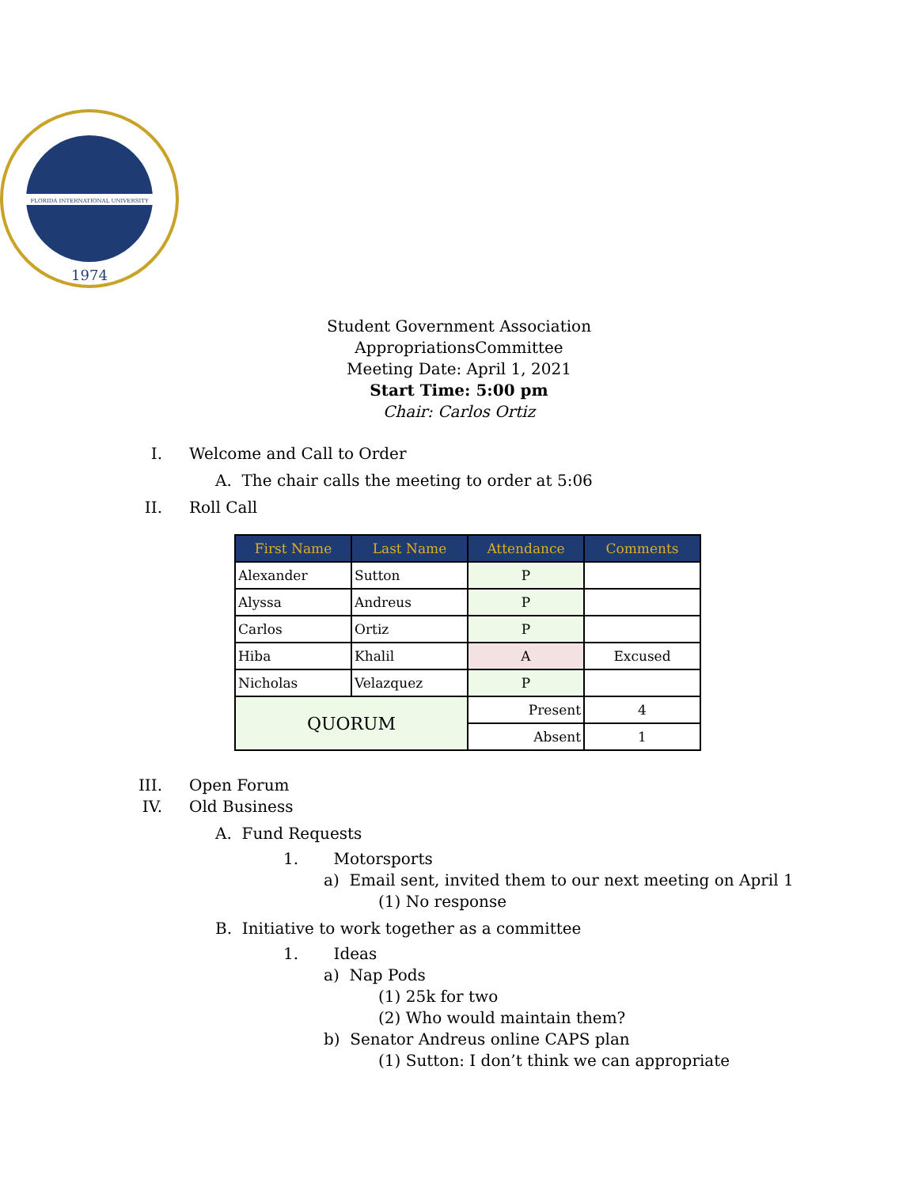FLORIDA INTERNATIONAL UNIVERSITY
1974
Student Government Association
AppropriationsCommittee
Meeting Date: April 1, 2021
Start Time: 5:00 pm
Chair: Carlos Ortiz
I. Welcome and Call to Order
A. The chair calls the meeting to order at 5:06
II. Roll Call
| First Name | Last Name | Attendance | Comments |
| --- | --- | --- | --- |
| Alexander | Sutton | P | |
| Alyssa | Andreus | P | |
| Carlos | Ortiz | P | |
| Hiba | Khalil | A | Excused |
| Nicholas | Velazquez | P | |
| QUORUM | | Present | 4 |
| | | Absent | 1 |
III. Open Forum
IV. Old Business
A. Fund Requests
1. Motorsports
a) Email sent, invited them to our next meeting on April 1
(1) No response
B. Initiative to work together as a committee
1. Ideas
a) Nap Pods
(1) 25k for two
(2) Who would maintain them?
b) Senator Andreus online CAPS plan
(1) Sutton: I don’t think we can appropriate